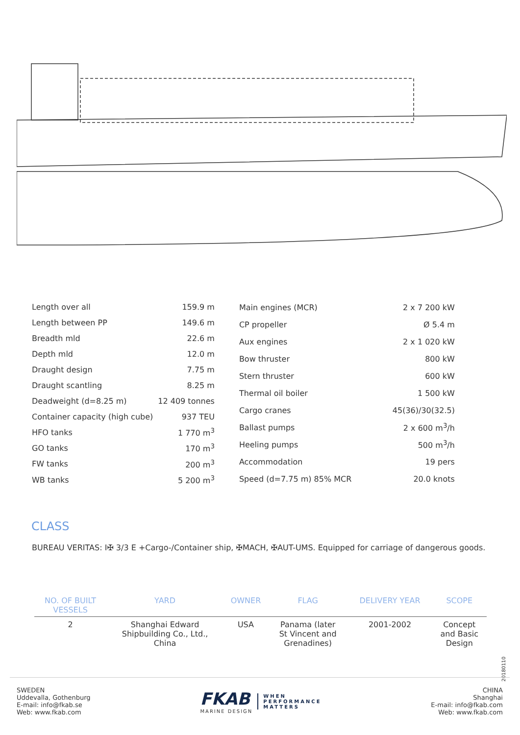| Length over all | 159.9 m |
| Length between PP | 149.6 m |
| Breadth mld | 22.6 m |
| Depth mld | 12.0 m |
| Draught design | 7.75 m |
| Draught scantling | 8.25 m |
| Deadweight (d=8.25 m) | 12 409 tonnes |
| Container capacity (high cube) | 937 TEU |
| HFO tanks | 1 770 m<sup>3</sup> |
| GO tanks | 170 m<sup>3</sup> |
| FW tanks | 200 m<sup>3</sup> |
| WB tanks | 5 200 m<sup>3</sup> |
| Main engines (MCR) | 2 x 7 200 kW |
| CP propeller | Ø 5.4 m |
| Aux engines | 2 x 1 020 kW |
| Bow thruster | 800 kW |
| Stern thruster | 600 kW |
| Thermal oil boiler | 1 500 kW |
| Cargo cranes | 45(36)/30(32.5) |
| Ballast pumps | 2 x 600 m<sup>3</sup>/h |
| Heeling pumps | 500 m<sup>3</sup>/h |
| Accommodation | 19 pers |
| Speed (d=7.75 m) 85% MCR | 20.0 knots |
CLASS
BUREAU VERITAS: I✠ 3/3 E +Cargo-/Container ship, ✠MACH, ✠AUT-UMS. Equipped for carriage of dangerous goods.
| NO. OF BUILT VESSELS | YARD | OWNER | FLAG | DELIVERY YEAR | SCOPE |
| --- | --- | --- | --- | --- | --- |
| 2 | Shanghai Edward Shipbuilding Co., Ltd., China | USA | Panama (later St Vincent and Grenadines) | 2001-2002 | Concept and Basic Design |
20180110
SWEDEN
Uddevalla, Gothenburg
E-mail: info@fkab.se
Web: www.fkab.com
FKAB
MARINE DESIGN
WHEN
PERFORMANCE
MATTERS
CHINA
Shanghai
E-mail: info@fkab.com
Web: www.fkab.com